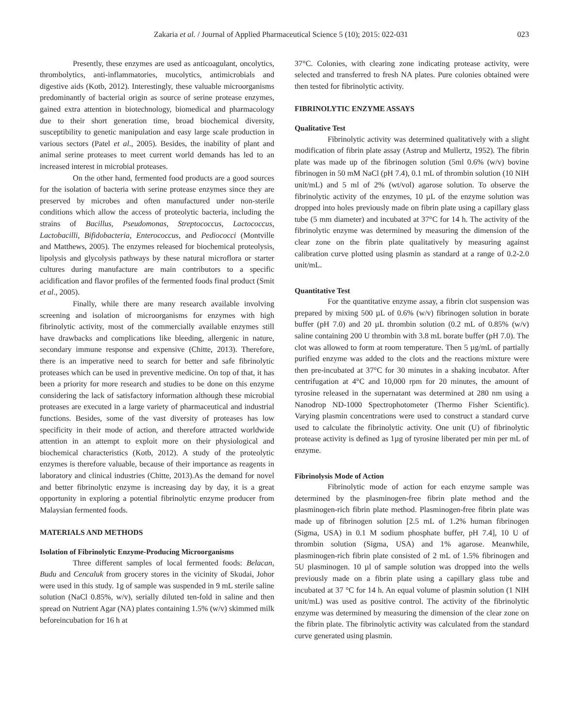Zakaria et al. / Journal of Applied Pharmaceutical Science 5 (10); 2015: 022-031 023
Presently, these enzymes are used as anticoagulant, oncolytics, thrombolytics, anti-inflammatories, mucolytics, antimicrobials and digestive aids (Kotb, 2012). Interestingly, these valuable microorganisms predominantly of bacterial origin as source of serine protease enzymes, gained extra attention in biotechnology, biomedical and pharmacology due to their short generation time, broad biochemical diversity, susceptibility to genetic manipulation and easy large scale production in various sectors (Patel et al., 2005). Besides, the inability of plant and animal serine proteases to meet current world demands has led to an increased interest in microbial proteases.
On the other hand, fermented food products are a good sources for the isolation of bacteria with serine protease enzymes since they are preserved by microbes and often manufactured under non-sterile conditions which allow the access of proteolytic bacteria, including the strains of Bacillus, Pseudomonas, Streptococcus, Lactococcus, Lactobacilli, Bifidobacteria, Enterococcus, and Pediococci (Montville and Matthews, 2005). The enzymes released for biochemical proteolysis, lipolysis and glycolysis pathways by these natural microflora or starter cultures during manufacture are main contributors to a specific acidification and flavor profiles of the fermented foods final product (Smit et al., 2005).
Finally, while there are many research available involving screening and isolation of microorganisms for enzymes with high fibrinolytic activity, most of the commercially available enzymes still have drawbacks and complications like bleeding, allergenic in nature, secondary immune response and expensive (Chitte, 2013). Therefore, there is an imperative need to search for better and safe fibrinolytic proteases which can be used in preventive medicine. On top of that, it has been a priority for more research and studies to be done on this enzyme considering the lack of satisfactory information although these microbial proteases are executed in a large variety of pharmaceutical and industrial functions. Besides, some of the vast diversity of proteases has low specificity in their mode of action, and therefore attracted worldwide attention in an attempt to exploit more on their physiological and biochemical characteristics (Kotb, 2012). A study of the proteolytic enzymes is therefore valuable, because of their importance as reagents in laboratory and clinical industries (Chitte, 2013).As the demand for novel and better fibrinolytic enzyme is increasing day by day, it is a great opportunity in exploring a potential fibrinolytic enzyme producer from Malaysian fermented foods.
MATERIALS AND METHODS
Isolation of Fibrinolytic Enzyme-Producing Microorganisms
Three different samples of local fermented foods: Belacan, Budu and Cencaluk from grocery stores in the vicinity of Skudai, Johor were used in this study. 1g of sample was suspended in 9 mL sterile saline solution (NaCl 0.85%, w/v), serially diluted ten-fold in saline and then spread on Nutrient Agar (NA) plates containing 1.5% (w/v) skimmed milk beforeincubation for 16 h at
37°C. Colonies, with clearing zone indicating protease activity, were selected and transferred to fresh NA plates. Pure colonies obtained were then tested for fibrinolytic activity.
FIBRINOLYTIC ENZYME ASSAYS
Qualitative Test
Fibrinolytic activity was determined qualitatively with a slight modification of fibrin plate assay (Astrup and Mullertz, 1952). The fibrin plate was made up of the fibrinogen solution (5ml 0.6% (w/v) bovine fibrinogen in 50 mM NaCl (pH 7.4), 0.1 mL of thrombin solution (10 NIH unit/mL) and 5 ml of 2% (wt/vol) agarose solution. To observe the fibrinolytic activity of the enzymes, 10 µL of the enzyme solution was dropped into holes previously made on fibrin plate using a capillary glass tube (5 mm diameter) and incubated at 37°C for 14 h. The activity of the fibrinolytic enzyme was determined by measuring the dimension of the clear zone on the fibrin plate qualitatively by measuring against calibration curve plotted using plasmin as standard at a range of 0.2-2.0 unit/mL.
Quantitative Test
For the quantitative enzyme assay, a fibrin clot suspension was prepared by mixing 500 µL of 0.6% (w/v) fibrinogen solution in borate buffer (pH 7.0) and 20 µL thrombin solution (0.2 mL of 0.85% (w/v) saline containing 200 U thrombin with 3.8 mL borate buffer (pH 7.0). The clot was allowed to form at room temperature. Then 5 µg/mL of partially purified enzyme was added to the clots and the reactions mixture were then pre-incubated at 37°C for 30 minutes in a shaking incubator. After centrifugation at 4°C and 10,000 rpm for 20 minutes, the amount of tyrosine released in the supernatant was determined at 280 nm using a Nanodrop ND-1000 Spectrophotometer (Thermo Fisher Scientific). Varying plasmin concentrations were used to construct a standard curve used to calculate the fibrinolytic activity. One unit (U) of fibrinolytic protease activity is defined as 1µg of tyrosine liberated per min per mL of enzyme.
Fibrinolysis Mode of Action
Fibrinolytic mode of action for each enzyme sample was determined by the plasminogen-free fibrin plate method and the plasminogen-rich fibrin plate method. Plasminogen-free fibrin plate was made up of fibrinogen solution [2.5 mL of 1.2% human fibrinogen (Sigma, USA) in 0.1 M sodium phosphate buffer, pH 7.4], 10 U of thrombin solution (Sigma, USA) and 1% agarose. Meanwhile, plasminogen-rich fibrin plate consisted of 2 mL of 1.5% fibrinogen and 5U plasminogen. 10 µl of sample solution was dropped into the wells previously made on a fibrin plate using a capillary glass tube and incubated at 37 °C for 14 h. An equal volume of plasmin solution (1 NIH unit/mL) was used as positive control. The activity of the fibrinolytic enzyme was determined by measuring the dimension of the clear zone on the fibrin plate. The fibrinolytic activity was calculated from the standard curve generated using plasmin.